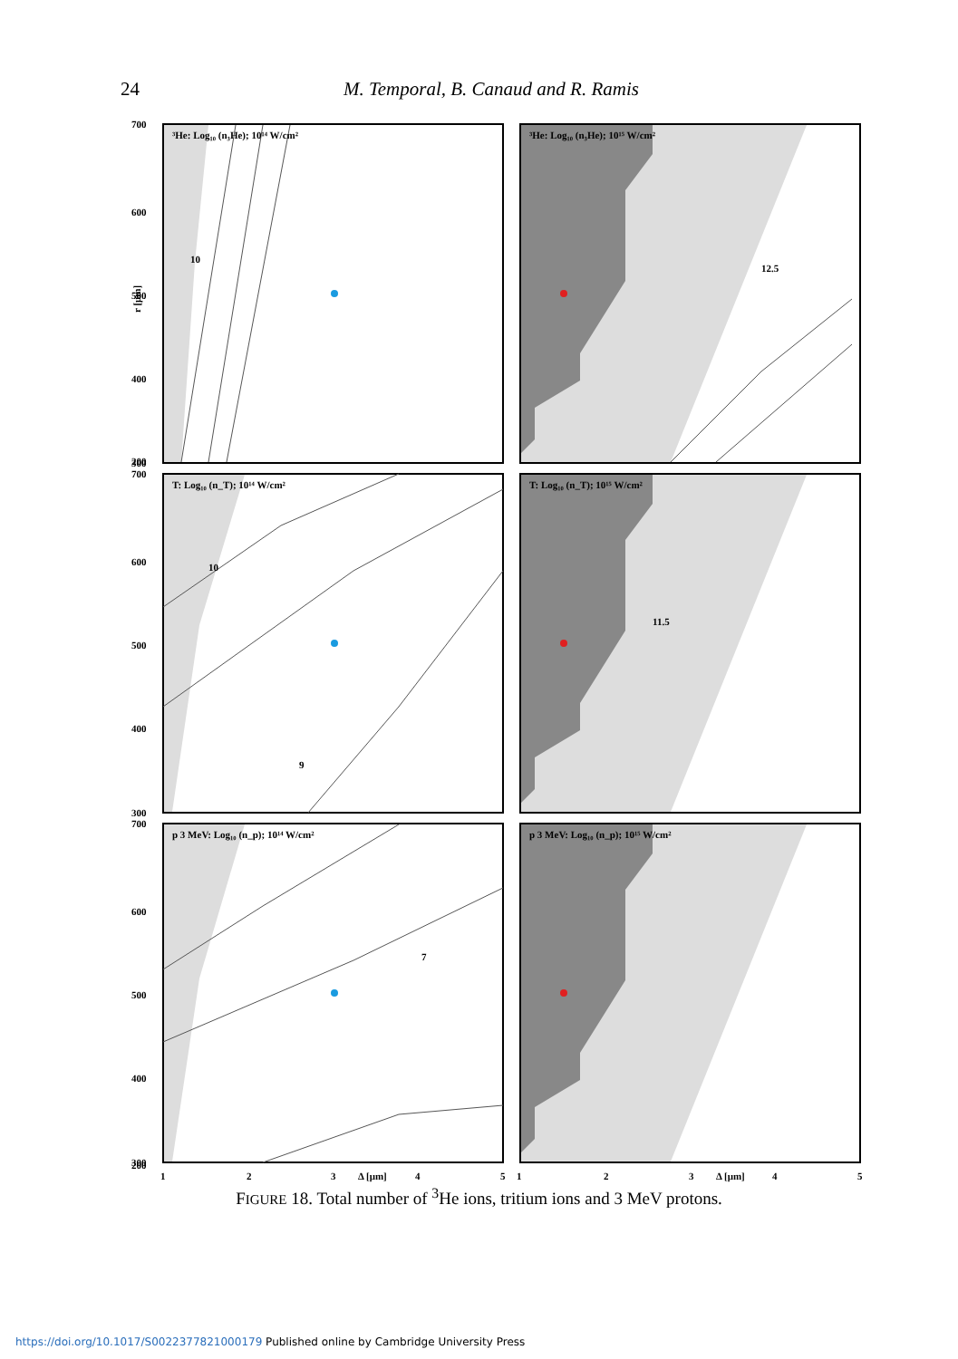24
M. Temporal, B. Canaud and R. Ramis
700
600
500
400
300
200
700
600
500
400
300
700
600
500
400
300
200
r [μm]
³He: Log₁₀ (n₃He); 10¹⁴ W/cm²
³He: Log₁₀ (n₃He); 10¹⁵ W/cm²
T: Log₁₀ (n_T); 10¹⁴ W/cm²
T: Log₁₀ (n_T); 10¹⁵ W/cm²
p 3 MeV: Log₁₀ (n_p); 10¹⁴ W/cm²
p 3 MeV: Log₁₀ (n_p); 10¹⁵ W/cm²
10
10
9
7
11.5
12.5
1
2
3
Δ [μm]
4
5
1
2
3
Δ [μm]
4
5
FIGURE 18. Total number of <sup>3</sup>He ions, tritium ions and 3 MeV protons.
https://doi.org/10.1017/S0022377821000179 Published online by Cambridge University Press